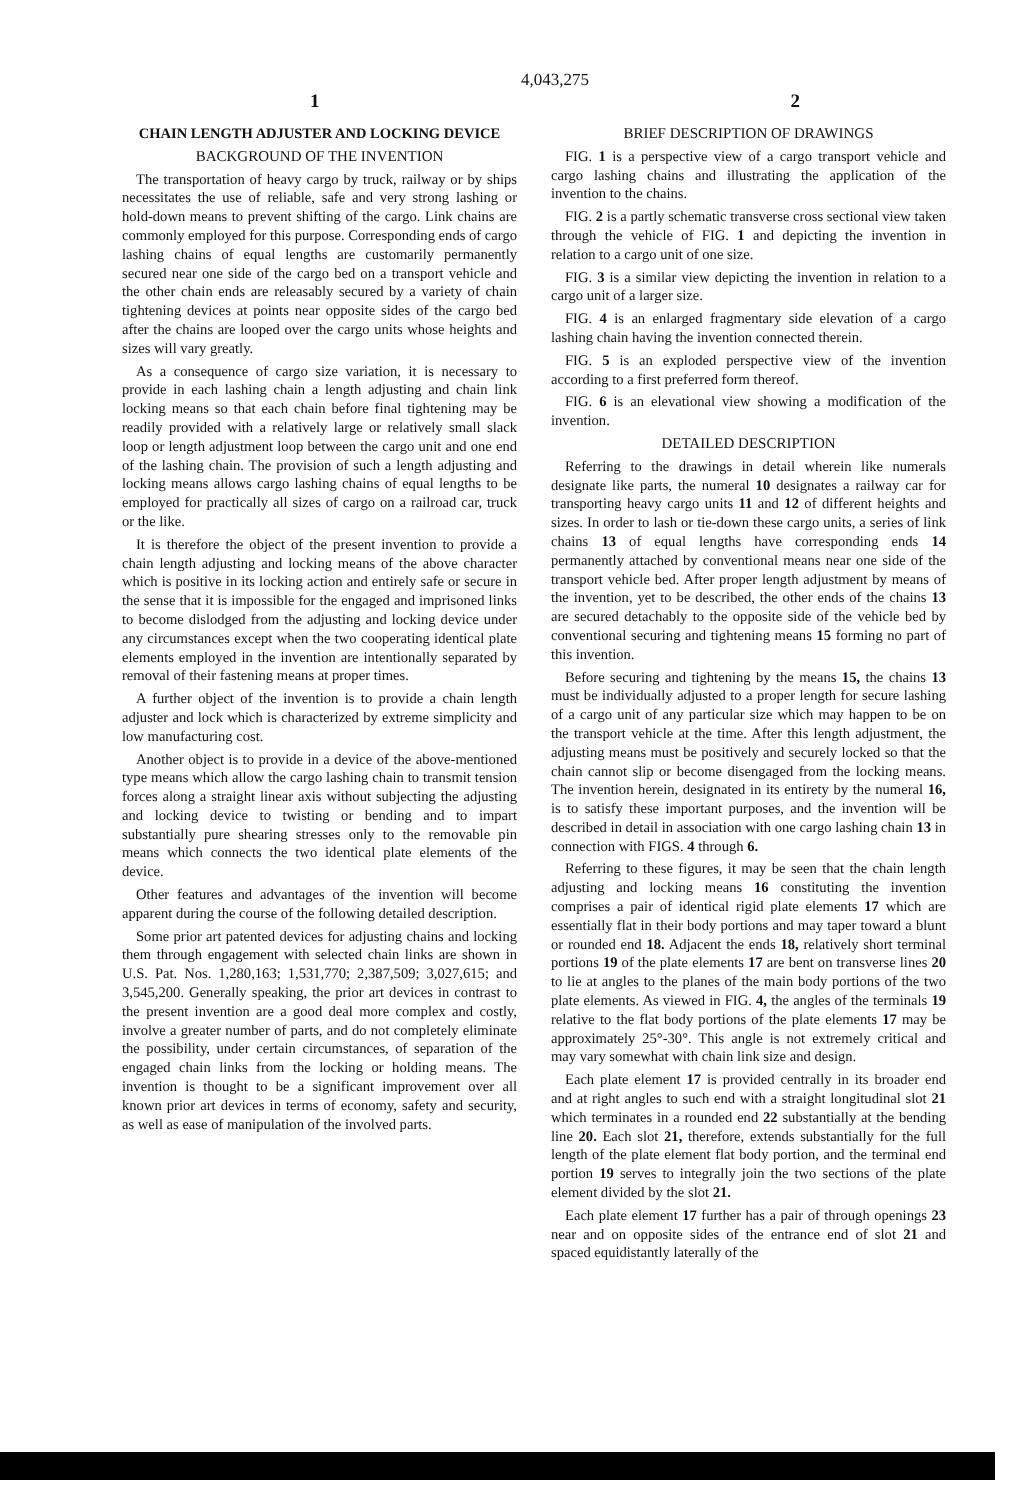1 4,043,275 2
CHAIN LENGTH ADJUSTER AND LOCKING DEVICE
BACKGROUND OF THE INVENTION
The transportation of heavy cargo by truck, railway or by ships necessitates the use of reliable, safe and very strong lashing or hold-down means to prevent shifting of the cargo. Link chains are commonly employed for this purpose. Corresponding ends of cargo lashing chains of equal lengths are customarily permanently secured near one side of the cargo bed on a transport vehicle and the other chain ends are releasably secured by a variety of chain tightening devices at points near opposite sides of the cargo bed after the chains are looped over the cargo units whose heights and sizes will vary greatly.
As a consequence of cargo size variation, it is necessary to provide in each lashing chain a length adjusting and chain link locking means so that each chain before final tightening may be readily provided with a relatively large or relatively small slack loop or length adjustment loop between the cargo unit and one end of the lashing chain. The provision of such a length adjusting and locking means allows cargo lashing chains of equal lengths to be employed for practically all sizes of cargo on a railroad car, truck or the like.
It is therefore the object of the present invention to provide a chain length adjusting and locking means of the above character which is positive in its locking action and entirely safe or secure in the sense that it is impossible for the engaged and imprisoned links to become dislodged from the adjusting and locking device under any circumstances except when the two cooperating identical plate elements employed in the invention are intentionally separated by removal of their fastening means at proper times.
A further object of the invention is to provide a chain length adjuster and lock which is characterized by extreme simplicity and low manufacturing cost.
Another object is to provide in a device of the above-mentioned type means which allow the cargo lashing chain to transmit tension forces along a straight linear axis without subjecting the adjusting and locking device to twisting or bending and to impart substantially pure shearing stresses only to the removable pin means which connects the two identical plate elements of the device.
Other features and advantages of the invention will become apparent during the course of the following detailed description.
Some prior art patented devices for adjusting chains and locking them through engagement with selected chain links are shown in U.S. Pat. Nos. 1,280,163; 1,531,770; 2,387,509; 3,027,615; and 3,545,200. Generally speaking, the prior art devices in contrast to the present invention are a good deal more complex and costly, involve a greater number of parts, and do not completely eliminate the possibility, under certain circumstances, of separation of the engaged chain links from the locking or holding means. The invention is thought to be a significant improvement over all known prior art devices in terms of economy, safety and security, as well as ease of manipulation of the involved parts.
BRIEF DESCRIPTION OF DRAWINGS
FIG. 1 is a perspective view of a cargo transport vehicle and cargo lashing chains and illustrating the application of the invention to the chains.
FIG. 2 is a partly schematic transverse cross sectional view taken through the vehicle of FIG. 1 and depicting the invention in relation to a cargo unit of one size.
FIG. 3 is a similar view depicting the invention in relation to a cargo unit of a larger size.
FIG. 4 is an enlarged fragmentary side elevation of a cargo lashing chain having the invention connected therein.
FIG. 5 is an exploded perspective view of the invention according to a first preferred form thereof.
FIG. 6 is an elevational view showing a modification of the invention.
DETAILED DESCRIPTION
Referring to the drawings in detail wherein like numerals designate like parts, the numeral 10 designates a railway car for transporting heavy cargo units 11 and 12 of different heights and sizes. In order to lash or tie-down these cargo units, a series of link chains 13 of equal lengths have corresponding ends 14 permanently attached by conventional means near one side of the transport vehicle bed. After proper length adjustment by means of the invention, yet to be described, the other ends of the chains 13 are secured detachably to the opposite side of the vehicle bed by conventional securing and tightening means 15 forming no part of this invention.
Before securing and tightening by the means 15, the chains 13 must be individually adjusted to a proper length for secure lashing of a cargo unit of any particular size which may happen to be on the transport vehicle at the time. After this length adjustment, the adjusting means must be positively and securely locked so that the chain cannot slip or become disengaged from the locking means. The invention herein, designated in its entirety by the numeral 16, is to satisfy these important purposes, and the invention will be described in detail in association with one cargo lashing chain 13 in connection with FIGS. 4 through 6.
Referring to these figures, it may be seen that the chain length adjusting and locking means 16 constituting the invention comprises a pair of identical rigid plate elements 17 which are essentially flat in their body portions and may taper toward a blunt or rounded end 18. Adjacent the ends 18, relatively short terminal portions 19 of the plate elements 17 are bent on transverse lines 20 to lie at angles to the planes of the main body portions of the two plate elements. As viewed in FIG. 4, the angles of the terminals 19 relative to the flat body portions of the plate elements 17 may be approximately 25°-30°. This angle is not extremely critical and may vary somewhat with chain link size and design.
Each plate element 17 is provided centrally in its broader end and at right angles to such end with a straight longitudinal slot 21 which terminates in a rounded end 22 substantially at the bending line 20. Each slot 21, therefore, extends substantially for the full length of the plate element flat body portion, and the terminal end portion 19 serves to integrally join the two sections of the plate element divided by the slot 21.
Each plate element 17 further has a pair of through openings 23 near and on opposite sides of the entrance end of slot 21 and spaced equidistantly laterally of the